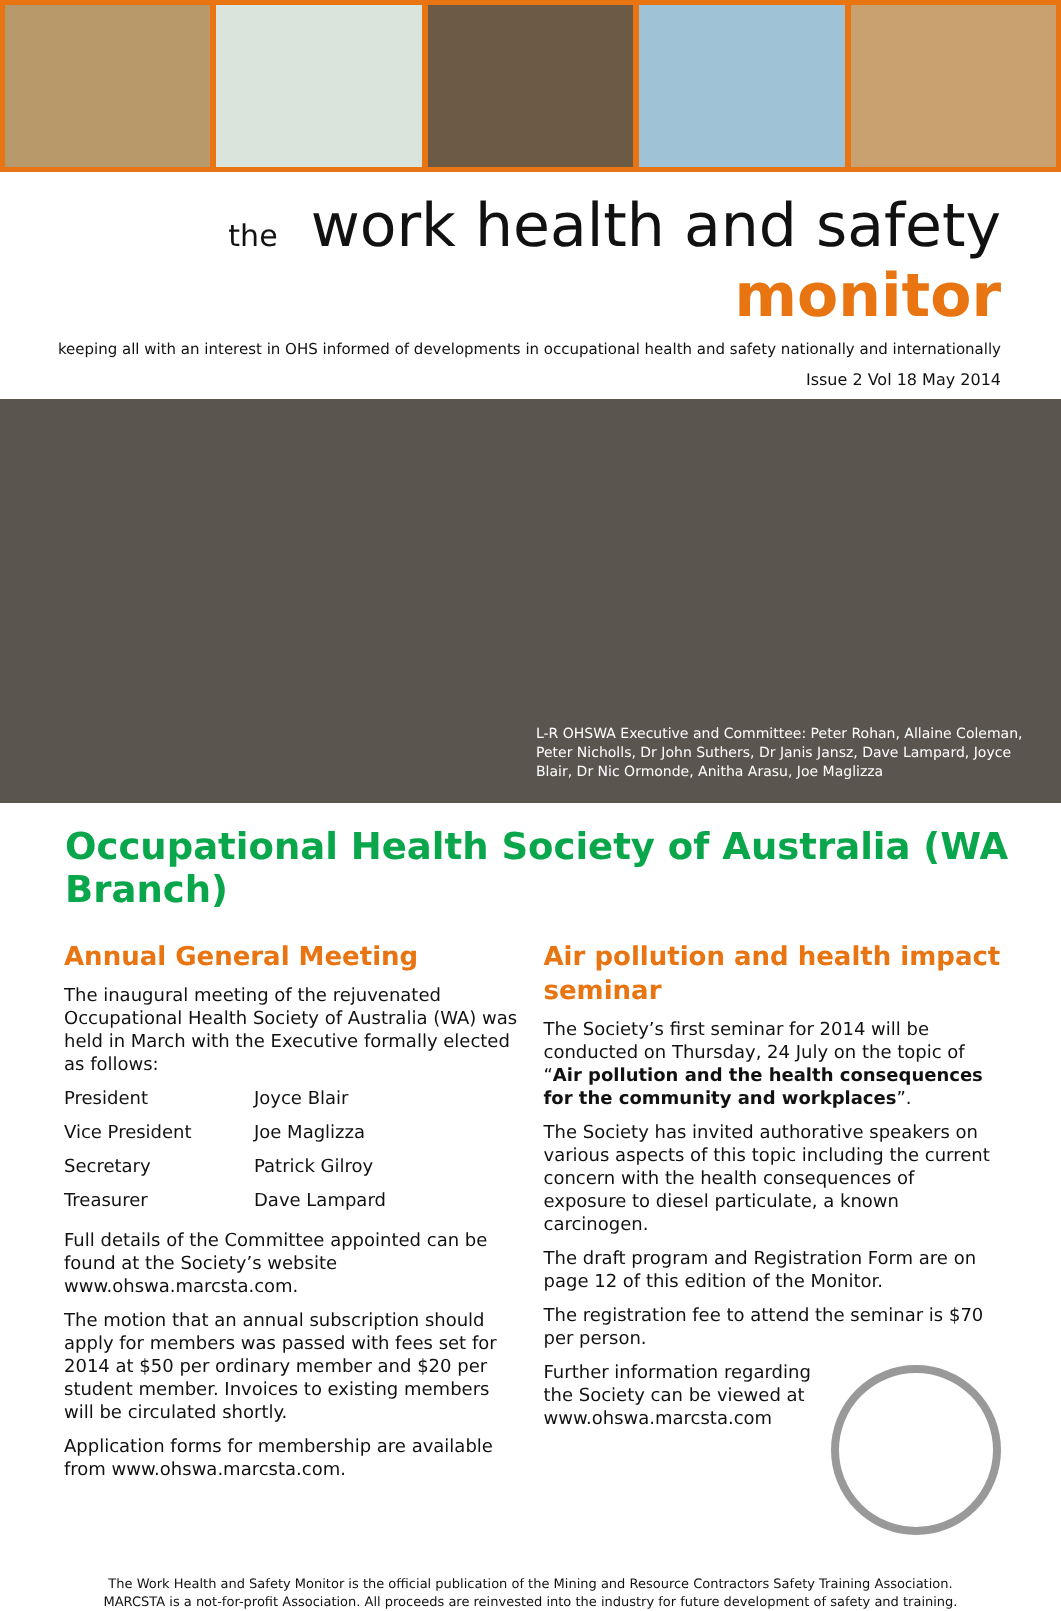the work health and safety monitor
keeping all with an interest in OHS informed of developments in occupational health and safety nationally and internationally
Issue 2 Vol 18 May 2014
L-R OHSWA Executive and Committee: Peter Rohan, Allaine Coleman, Peter Nicholls, Dr John Suthers, Dr Janis Jansz, Dave Lampard, Joyce Blair, Dr Nic Ormonde, Anitha Arasu, Joe Maglizza
Occupational Health Society of Australia (WA Branch)
Annual General Meeting
The inaugural meeting of the rejuvenated Occupational Health Society of Australia (WA) was held in March with the Executive formally elected as follows:
| President | Joyce Blair |
| Vice President | Joe Maglizza |
| Secretary | Patrick Gilroy |
| Treasurer | Dave Lampard |
Full details of the Committee appointed can be found at the Society’s website www.ohswa.marcsta.com.
The motion that an annual subscription should apply for members was passed with fees set for 2014 at $50 per ordinary member and $20 per student member. Invoices to existing members will be circulated shortly.
Application forms for membership are available from www.ohswa.marcsta.com.
Air pollution and health impact seminar
The Society’s first seminar for 2014 will be conducted on Thursday, 24 July on the topic of “Air pollution and the health consequences for the community and workplaces”.
The Society has invited authorative speakers on various aspects of this topic including the current concern with the health consequences of exposure to diesel particulate, a known carcinogen.
The draft program and Registration Form are on page 12 of this edition of the Monitor.
The registration fee to attend the seminar is $70 per person.
Further information regarding the Society can be viewed at www.ohswa.marcsta.com
The Work Health and Safety Monitor is the official publication of the Mining and Resource Contractors Safety Training Association.
MARCSTA is a not-for-profit Association. All proceeds are reinvested into the industry for future development of safety and training.